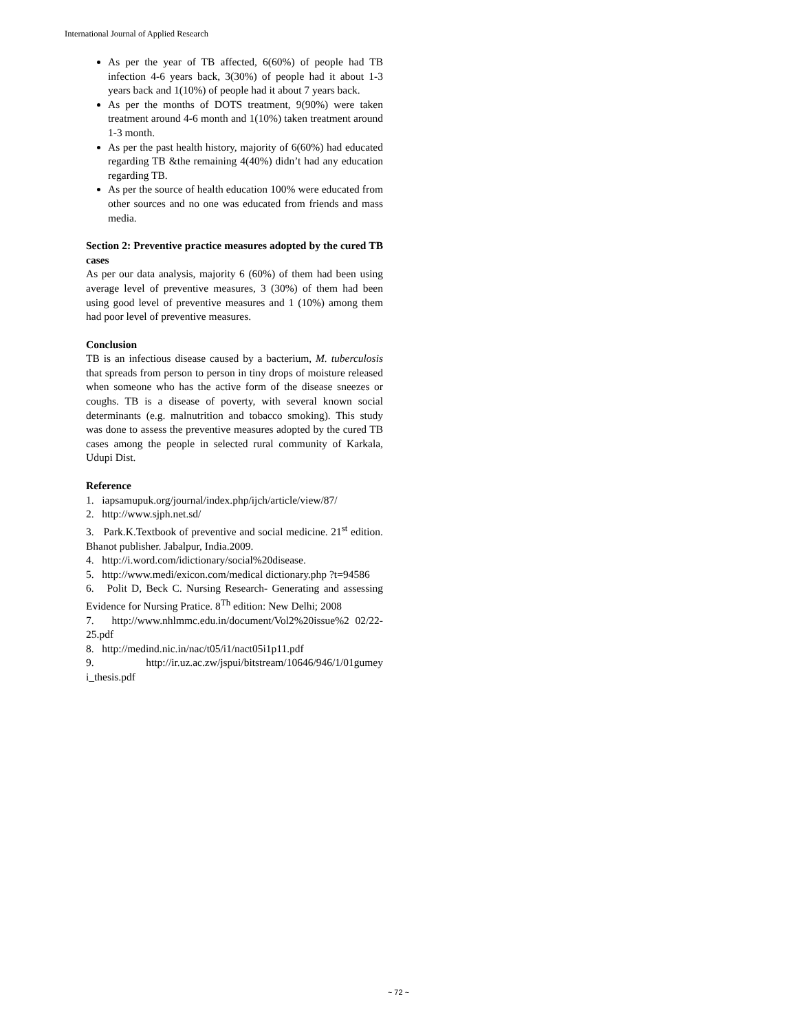International Journal of Applied Research
As per the year of TB affected, 6(60%) of people had TB infection 4-6 years back, 3(30%) of people had it about 1-3 years back and 1(10%) of people had it about 7 years back.
As per the months of DOTS treatment, 9(90%) were taken treatment around 4-6 month and 1(10%) taken treatment around 1-3 month.
As per the past health history, majority of 6(60%) had educated regarding TB &the remaining 4(40%) didn’t had any education regarding TB.
As per the source of health education 100% were educated from other sources and no one was educated from friends and mass media.
Section 2: Preventive practice measures adopted by the cured TB cases
As per our data analysis, majority 6 (60%) of them had been using average level of preventive measures, 3 (30%) of them had been using good level of preventive measures and 1 (10%) among them had poor level of preventive measures.
Conclusion
TB is an infectious disease caused by a bacterium, M. tuberculosis that spreads from person to person in tiny drops of moisture released when someone who has the active form of the disease sneezes or coughs. TB is a disease of poverty, with several known social determinants (e.g. malnutrition and tobacco smoking). This study was done to assess the preventive measures adopted by the cured TB cases among the people in selected rural community of Karkala, Udupi Dist.
Reference
1. iapsamupuk.org/journal/index.php/ijch/article/view/87/
2. http://www.sjph.net.sd/
3. Park.K.Textbook of preventive and social medicine. 21<sup>st</sup> edition. Bhanot publisher. Jabalpur, India.2009.
4. http://i.word.com/idictionary/social%20disease.
5. http://www.medi/exicon.com/medical dictionary.php ?t=94586
6. Polit D, Beck C. Nursing Research- Generating and assessing Evidence for Nursing Pratice. 8<sup>Th</sup> edition: New Delhi; 2008
7. http://www.nhlmmc.edu.in/document/Vol2%20issue%2 02/22-25.pdf
8. http://medind.nic.in/nac/t05/i1/nact05i1p11.pdf
9. http://ir.uz.ac.zw/jspui/bitstream/10646/946/1/01gumey i_thesis.pdf
~ 72 ~